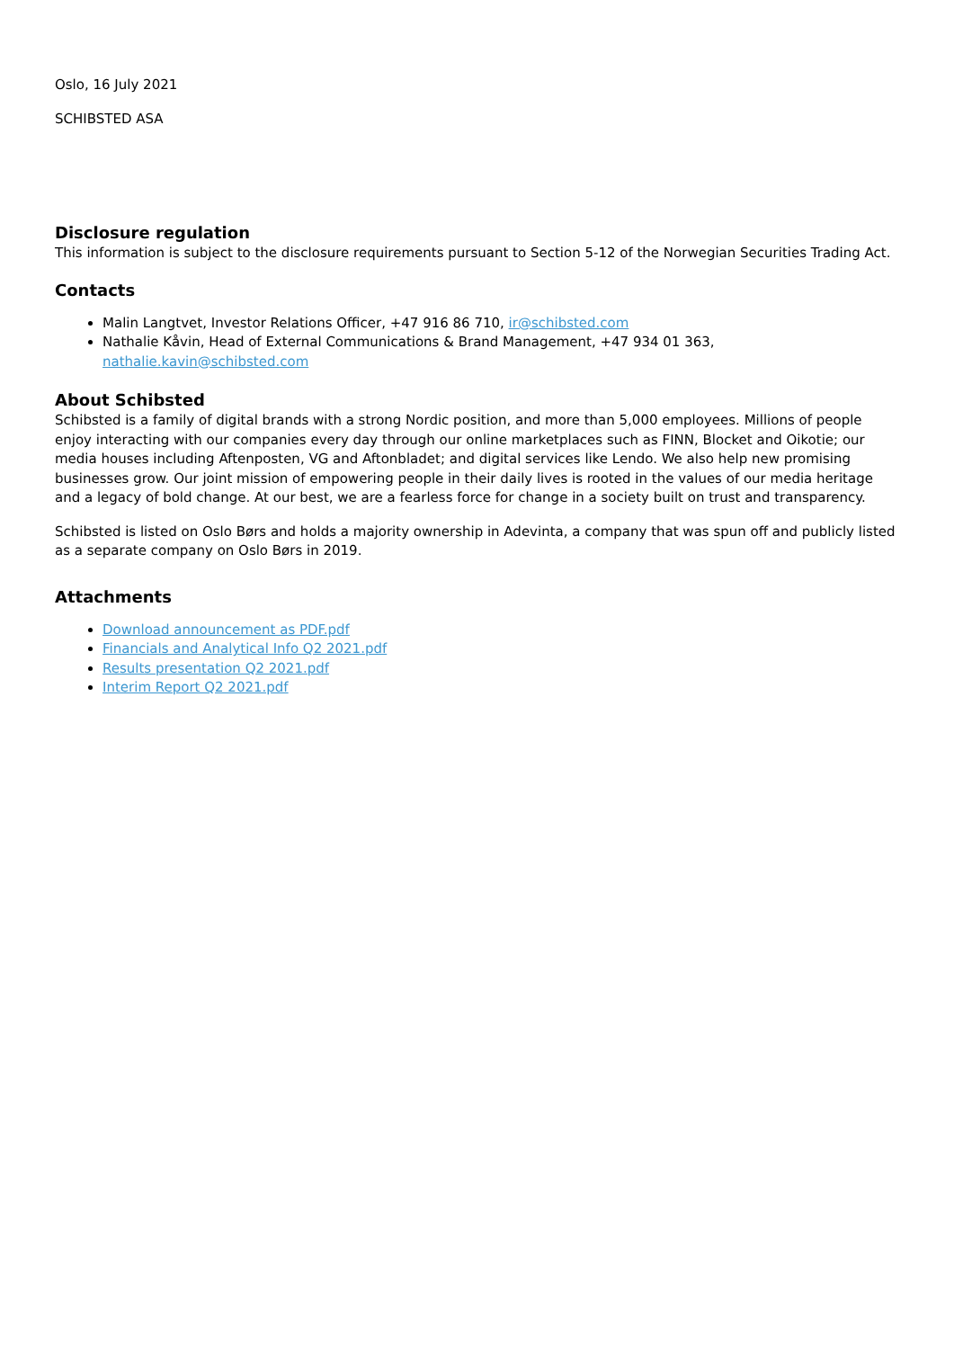Oslo, 16 July 2021
SCHIBSTED ASA
Disclosure regulation
This information is subject to the disclosure requirements pursuant to Section 5-12 of the Norwegian Securities Trading Act.
Contacts
Malin Langtvet, Investor Relations Officer, +47 916 86 710, ir@schibsted.com
Nathalie Kåvin, Head of External Communications & Brand Management, +47 934 01 363, nathalie.kavin@schibsted.com
About Schibsted
Schibsted is a family of digital brands with a strong Nordic position, and more than 5,000 employees. Millions of people enjoy interacting with our companies every day through our online marketplaces such as FINN, Blocket and Oikotie; our media houses including Aftenposten, VG and Aftonbladet; and digital services like Lendo. We also help new promising businesses grow. Our joint mission of empowering people in their daily lives is rooted in the values of our media heritage and a legacy of bold change. At our best, we are a fearless force for change in a society built on trust and transparency.
Schibsted is listed on Oslo Børs and holds a majority ownership in Adevinta, a company that was spun off and publicly listed as a separate company on Oslo Børs in 2019.
Attachments
Download announcement as PDF.pdf
Financials and Analytical Info Q2 2021.pdf
Results presentation Q2 2021.pdf
Interim Report Q2 2021.pdf